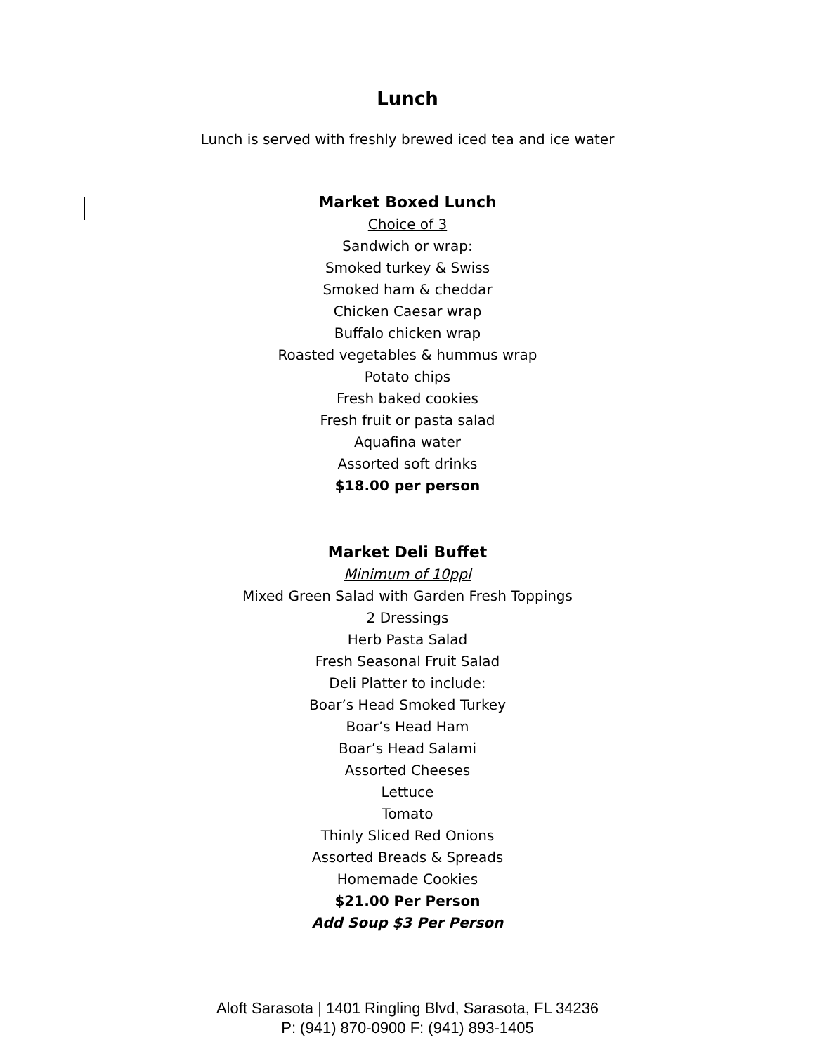Lunch
Lunch is served with freshly brewed iced tea and ice water
Market Boxed Lunch
Choice of 3
Sandwich or wrap:
Smoked turkey & Swiss
Smoked ham & cheddar
Chicken Caesar wrap
Buffalo chicken wrap
Roasted vegetables & hummus wrap
Potato chips
Fresh baked cookies
Fresh fruit or pasta salad
Aquafina water
Assorted soft drinks
$18.00 per person
Market Deli Buffet
Minimum of 10ppl
Mixed Green Salad with Garden Fresh Toppings
2 Dressings
Herb Pasta Salad
Fresh Seasonal Fruit Salad
Deli Platter to include:
Boar’s Head Smoked Turkey
Boar’s Head Ham
Boar’s Head Salami
Assorted Cheeses
Lettuce
Tomato
Thinly Sliced Red Onions
Assorted Breads & Spreads
Homemade Cookies
$21.00 Per Person
Add Soup $3 Per Person
Aloft Sarasota | 1401 Ringling Blvd, Sarasota, FL 34236
P: (941) 870-0900 F: (941) 893-1405